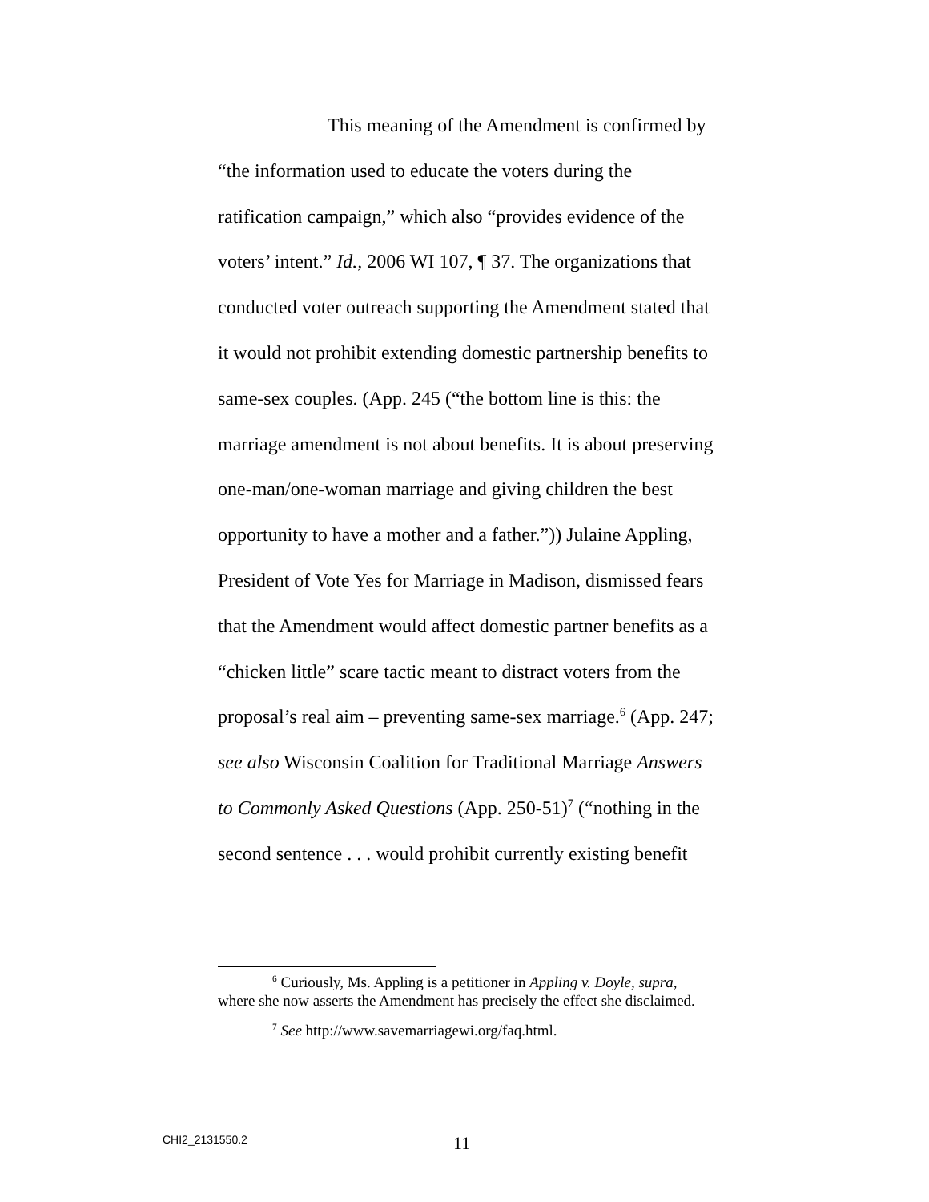This meaning of the Amendment is confirmed by “the information used to educate the voters during the ratification campaign,” which also “provides evidence of the voters’ intent.” Id., 2006 WI 107, ¶ 37. The organizations that conducted voter outreach supporting the Amendment stated that it would not prohibit extending domestic partnership benefits to same-sex couples. (App. 245 (“the bottom line is this: the marriage amendment is not about benefits. It is about preserving one-man/one-woman marriage and giving children the best opportunity to have a mother and a father.”)) Julaine Appling, President of Vote Yes for Marriage in Madison, dismissed fears that the Amendment would affect domestic partner benefits as a “chicken little” scare tactic meant to distract voters from the proposal’s real aim – preventing same-sex marriage.<sup>6</sup> (App. 247; see also Wisconsin Coalition for Traditional Marriage Answers to Commonly Asked Questions (App. 250-51)<sup>7</sup> (“nothing in the second sentence . . . would prohibit currently existing benefit
<sup>6</sup> Curiously, Ms. Appling is a petitioner in Appling v. Doyle, supra, where she now asserts the Amendment has precisely the effect she disclaimed.
<sup>7</sup> See http://www.savemarriagewi.org/faq.html.
CHI2_2131550.2 11